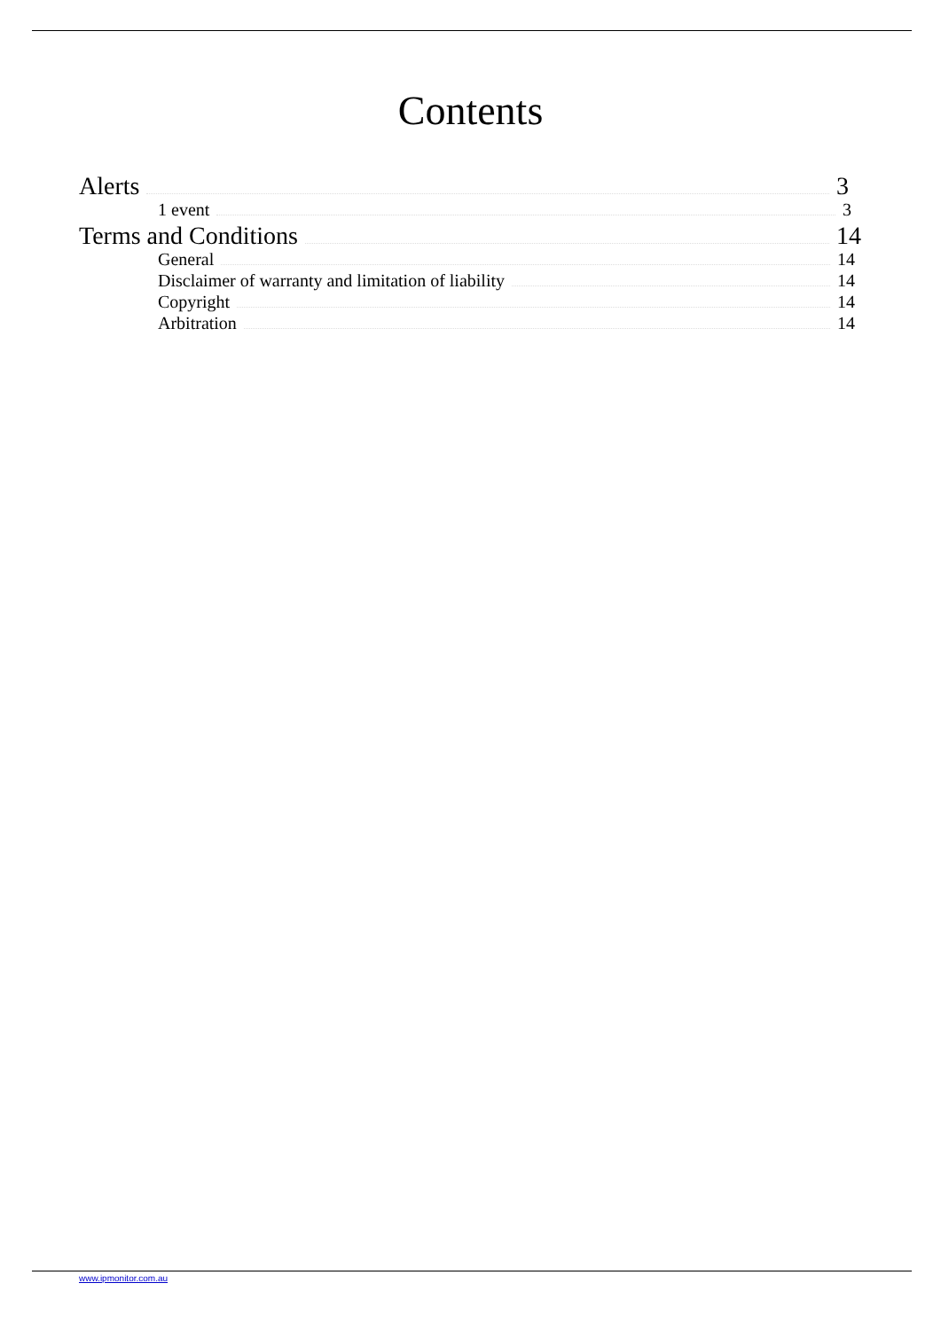Contents
Alerts 3
1 event 3
Terms and Conditions 14
General 14
Disclaimer of warranty and limitation of liability 14
Copyright 14
Arbitration 14
www.ipmonitor.com.au